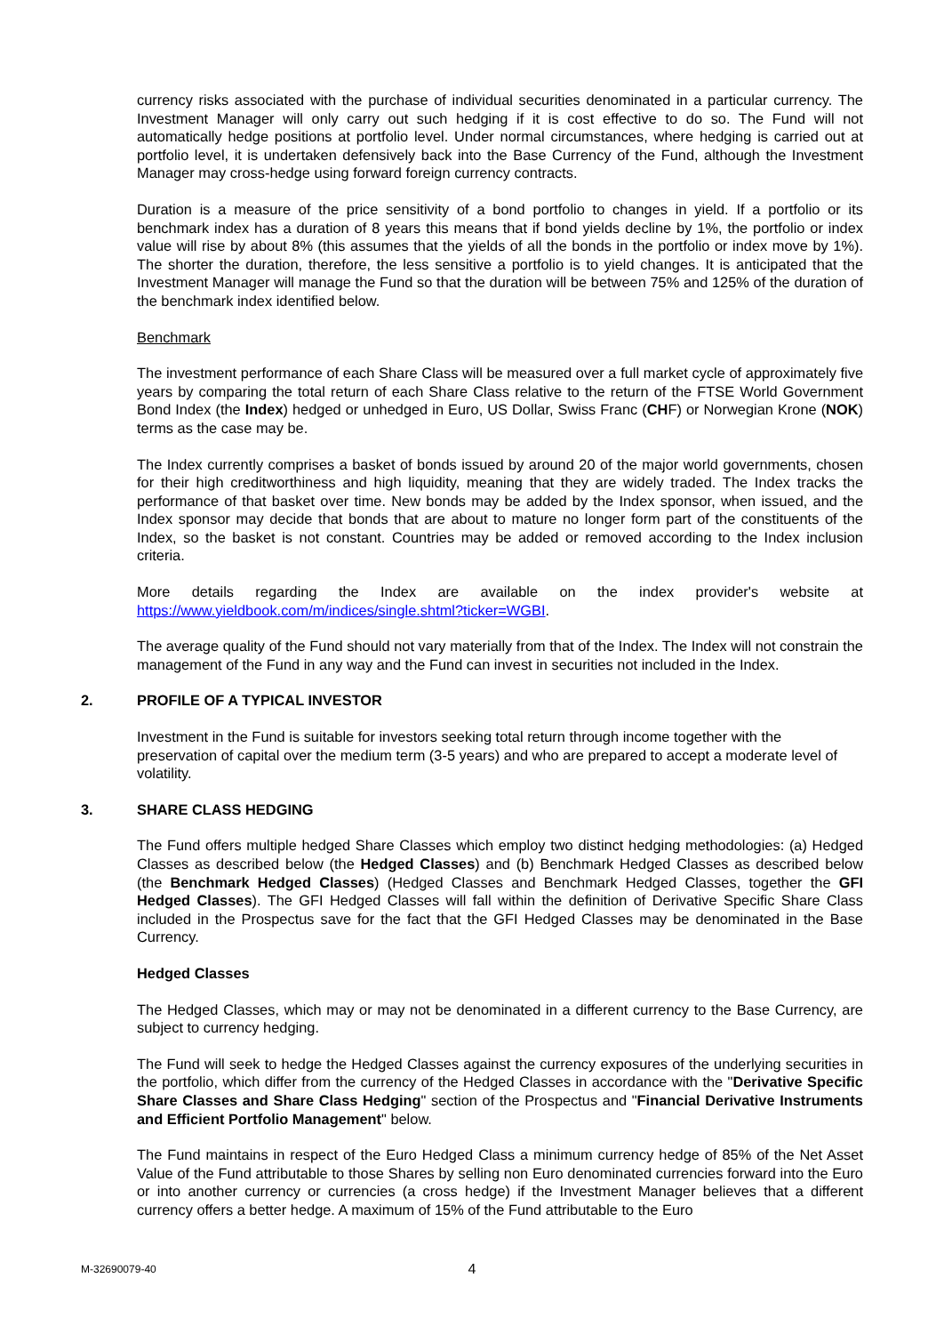currency risks associated with the purchase of individual securities denominated in a particular currency. The Investment Manager will only carry out such hedging if it is cost effective to do so. The Fund will not automatically hedge positions at portfolio level. Under normal circumstances, where hedging is carried out at portfolio level, it is undertaken defensively back into the Base Currency of the Fund, although the Investment Manager may cross-hedge using forward foreign currency contracts.
Duration is a measure of the price sensitivity of a bond portfolio to changes in yield. If a portfolio or its benchmark index has a duration of 8 years this means that if bond yields decline by 1%, the portfolio or index value will rise by about 8% (this assumes that the yields of all the bonds in the portfolio or index move by 1%). The shorter the duration, therefore, the less sensitive a portfolio is to yield changes. It is anticipated that the Investment Manager will manage the Fund so that the duration will be between 75% and 125% of the duration of the benchmark index identified below.
Benchmark
The investment performance of each Share Class will be measured over a full market cycle of approximately five years by comparing the total return of each Share Class relative to the return of the FTSE World Government Bond Index (the Index) hedged or unhedged in Euro, US Dollar, Swiss Franc (CHF) or Norwegian Krone (NOK) terms as the case may be.
The Index currently comprises a basket of bonds issued by around 20 of the major world governments, chosen for their high creditworthiness and high liquidity, meaning that they are widely traded. The Index tracks the performance of that basket over time. New bonds may be added by the Index sponsor, when issued, and the Index sponsor may decide that bonds that are about to mature no longer form part of the constituents of the Index, so the basket is not constant. Countries may be added or removed according to the Index inclusion criteria.
More details regarding the Index are available on the index provider's website at
https://www.yieldbook.com/m/indices/single.shtml?ticker=WGBI.
The average quality of the Fund should not vary materially from that of the Index. The Index will not constrain the management of the Fund in any way and the Fund can invest in securities not included in the Index.
2. PROFILE OF A TYPICAL INVESTOR
Investment in the Fund is suitable for investors seeking total return through income together with the preservation of capital over the medium term (3-5 years) and who are prepared to accept a moderate level of volatility.
3. SHARE CLASS HEDGING
The Fund offers multiple hedged Share Classes which employ two distinct hedging methodologies: (a) Hedged Classes as described below (the Hedged Classes) and (b) Benchmark Hedged Classes as described below (the Benchmark Hedged Classes) (Hedged Classes and Benchmark Hedged Classes, together the GFI Hedged Classes). The GFI Hedged Classes will fall within the definition of Derivative Specific Share Class included in the Prospectus save for the fact that the GFI Hedged Classes may be denominated in the Base Currency.
Hedged Classes
The Hedged Classes, which may or may not be denominated in a different currency to the Base Currency, are subject to currency hedging.
The Fund will seek to hedge the Hedged Classes against the currency exposures of the underlying securities in the portfolio, which differ from the currency of the Hedged Classes in accordance with the "Derivative Specific Share Classes and Share Class Hedging" section of the Prospectus and "Financial Derivative Instruments and Efficient Portfolio Management" below.
The Fund maintains in respect of the Euro Hedged Class a minimum currency hedge of 85% of the Net Asset Value of the Fund attributable to those Shares by selling non Euro denominated currencies forward into the Euro or into another currency or currencies (a cross hedge) if the Investment Manager believes that a different currency offers a better hedge. A maximum of 15% of the Fund attributable to the Euro
M-32690079-40 4